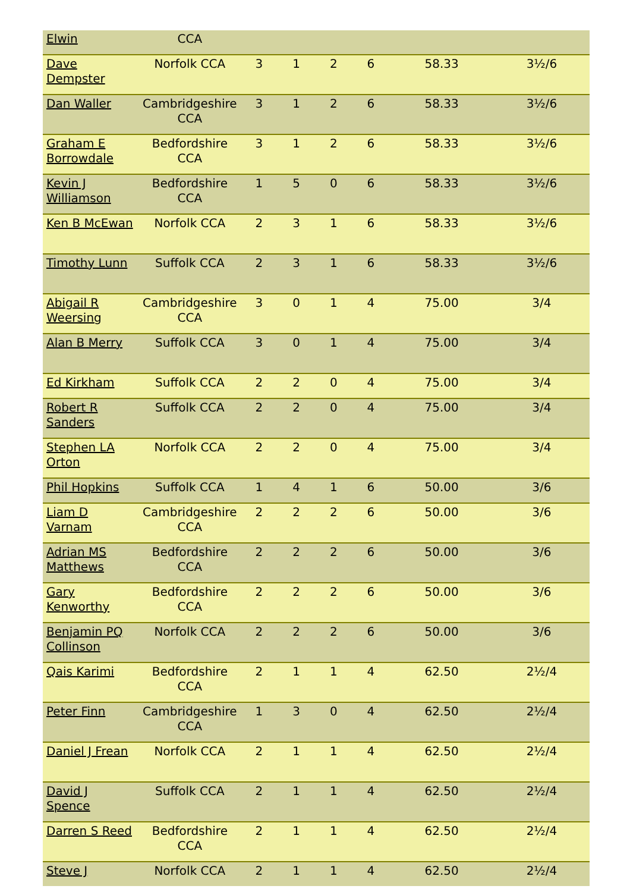| Elwin | CCA | | | | | | |
| Dave Dempster | Norfolk CCA | 3 | 1 | 2 | 6 | 58.33 | 3½/6 |
| Dan Waller | Cambridgeshire CCA | 3 | 1 | 2 | 6 | 58.33 | 3½/6 |
| Graham E Borrowdale | Bedfordshire CCA | 3 | 1 | 2 | 6 | 58.33 | 3½/6 |
| Kevin J Williamson | Bedfordshire CCA | 1 | 5 | 0 | 6 | 58.33 | 3½/6 |
| Ken B McEwan | Norfolk CCA | 2 | 3 | 1 | 6 | 58.33 | 3½/6 |
| Timothy Lunn | Suffolk CCA | 2 | 3 | 1 | 6 | 58.33 | 3½/6 |
| Abigail R Weersing | Cambridgeshire CCA | 3 | 0 | 1 | 4 | 75.00 | 3/4 |
| Alan B Merry | Suffolk CCA | 3 | 0 | 1 | 4 | 75.00 | 3/4 |
| Ed Kirkham | Suffolk CCA | 2 | 2 | 0 | 4 | 75.00 | 3/4 |
| Robert R Sanders | Suffolk CCA | 2 | 2 | 0 | 4 | 75.00 | 3/4 |
| Stephen LA Orton | Norfolk CCA | 2 | 2 | 0 | 4 | 75.00 | 3/4 |
| Phil Hopkins | Suffolk CCA | 1 | 4 | 1 | 6 | 50.00 | 3/6 |
| Liam D Varnam | Cambridgeshire CCA | 2 | 2 | 2 | 6 | 50.00 | 3/6 |
| Adrian MS Matthews | Bedfordshire CCA | 2 | 2 | 2 | 6 | 50.00 | 3/6 |
| Gary Kenworthy | Bedfordshire CCA | 2 | 2 | 2 | 6 | 50.00 | 3/6 |
| Benjamin PQ Collinson | Norfolk CCA | 2 | 2 | 2 | 6 | 50.00 | 3/6 |
| Qais Karimi | Bedfordshire CCA | 2 | 1 | 1 | 4 | 62.50 | 2½/4 |
| Peter Finn | Cambridgeshire CCA | 1 | 3 | 0 | 4 | 62.50 | 2½/4 |
| Daniel J Frean | Norfolk CCA | 2 | 1 | 1 | 4 | 62.50 | 2½/4 |
| David J Spence | Suffolk CCA | 2 | 1 | 1 | 4 | 62.50 | 2½/4 |
| Darren S Reed | Bedfordshire CCA | 2 | 1 | 1 | 4 | 62.50 | 2½/4 |
| Steve J | Norfolk CCA | 2 | 1 | 1 | 4 | 62.50 | 2½/4 |